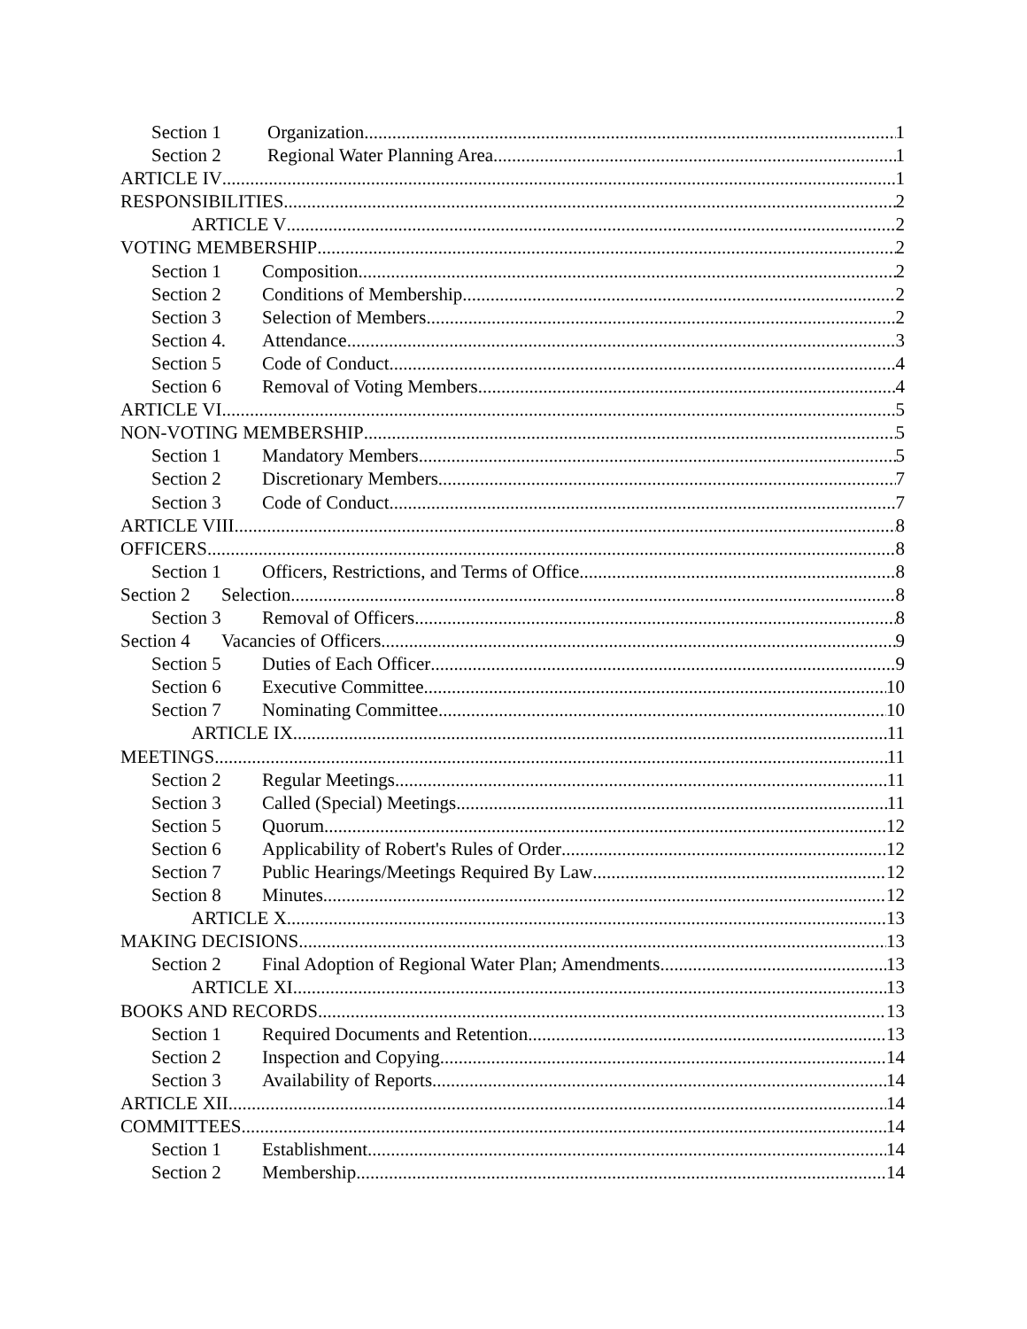Section 1 Organization 1
Section 2 Regional Water Planning Area 1
ARTICLE IV 1
RESPONSIBILITIES 2
ARTICLE V 2
VOTING MEMBERSHIP 2
Section 1 Composition 2
Section 2 Conditions of Membership 2
Section 3 Selection of Members 2
Section 4. Attendance 3
Section 5 Code of Conduct 4
Section 6 Removal of Voting Members 4
ARTICLE VI 5
NON-VOTING MEMBERSHIP 5
Section 1 Mandatory Members 5
Section 2 Discretionary Members 7
Section 3 Code of Conduct 7
ARTICLE VIII 8
OFFICERS 8
Section 1 Officers, Restrictions, and Terms of Office 8
Section 2 Selection 8
Section 3 Removal of Officers 8
Section 4 Vacancies of Officers 9
Section 5 Duties of Each Officer 9
Section 6 Executive Committee 10
Section 7 Nominating Committee 10
ARTICLE IX 11
MEETINGS 11
Section 2 Regular Meetings 11
Section 3 Called (Special) Meetings 11
Section 5 Quorum 12
Section 6 Applicability of Robert's Rules of Order 12
Section 7 Public Hearings/Meetings Required By Law 12
Section 8 Minutes 12
ARTICLE X 13
MAKING DECISIONS 13
Section 2 Final Adoption of Regional Water Plan; Amendments 13
ARTICLE XI 13
BOOKS AND RECORDS 13
Section 1 Required Documents and Retention 13
Section 2 Inspection and Copying 14
Section 3 Availability of Reports 14
ARTICLE XII 14
COMMITTEES 14
Section 1 Establishment 14
Section 2 Membership 14